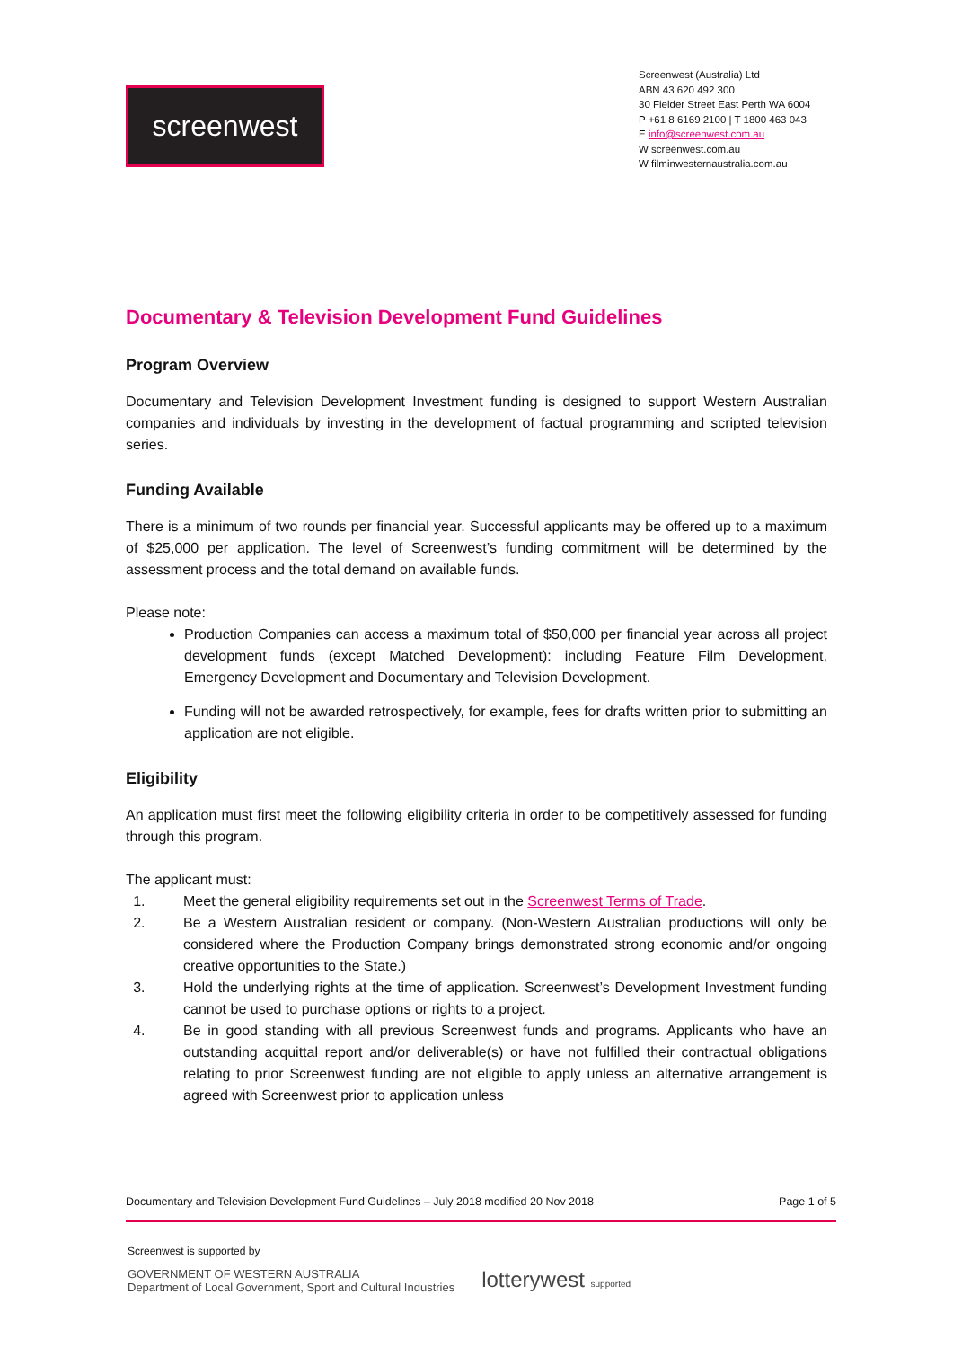screenwest
Screenwest (Australia) Ltd
ABN 43 620 492 300
30 Fielder Street East Perth WA 6004
P +61 8 6169 2100 | T 1800 463 043
E info@screenwest.com.au
W screenwest.com.au
W filminwesternaustralia.com.au
Documentary & Television Development Fund Guidelines
Program Overview
Documentary and Television Development Investment funding is designed to support Western Australian companies and individuals by investing in the development of factual programming and scripted television series.
Funding Available
There is a minimum of two rounds per financial year. Successful applicants may be offered up to a maximum of $25,000 per application. The level of Screenwest’s funding commitment will be determined by the assessment process and the total demand on available funds.
Please note:
Production Companies can access a maximum total of $50,000 per financial year across all project development funds (except Matched Development): including Feature Film Development, Emergency Development and Documentary and Television Development.
Funding will not be awarded retrospectively, for example, fees for drafts written prior to submitting an application are not eligible.
Eligibility
An application must first meet the following eligibility criteria in order to be competitively assessed for funding through this program.
The applicant must:
1. Meet the general eligibility requirements set out in the Screenwest Terms of Trade.
2. Be a Western Australian resident or company. (Non-Western Australian productions will only be considered where the Production Company brings demonstrated strong economic and/or ongoing creative opportunities to the State.)
3. Hold the underlying rights at the time of application. Screenwest’s Development Investment funding cannot be used to purchase options or rights to a project.
4. Be in good standing with all previous Screenwest funds and programs. Applicants who have an outstanding acquittal report and/or deliverable(s) or have not fulfilled their contractual obligations relating to prior Screenwest funding are not eligible to apply unless an alternative arrangement is agreed with Screenwest prior to application unless
Documentary and Television Development Fund Guidelines – July 2018 modified 20 Nov 2018 Page 1 of 5
Screenwest is supported by
GOVERNMENT OF WESTERN AUSTRALIA
Department of Local Government, Sport and Cultural Industries
lotterywest supported